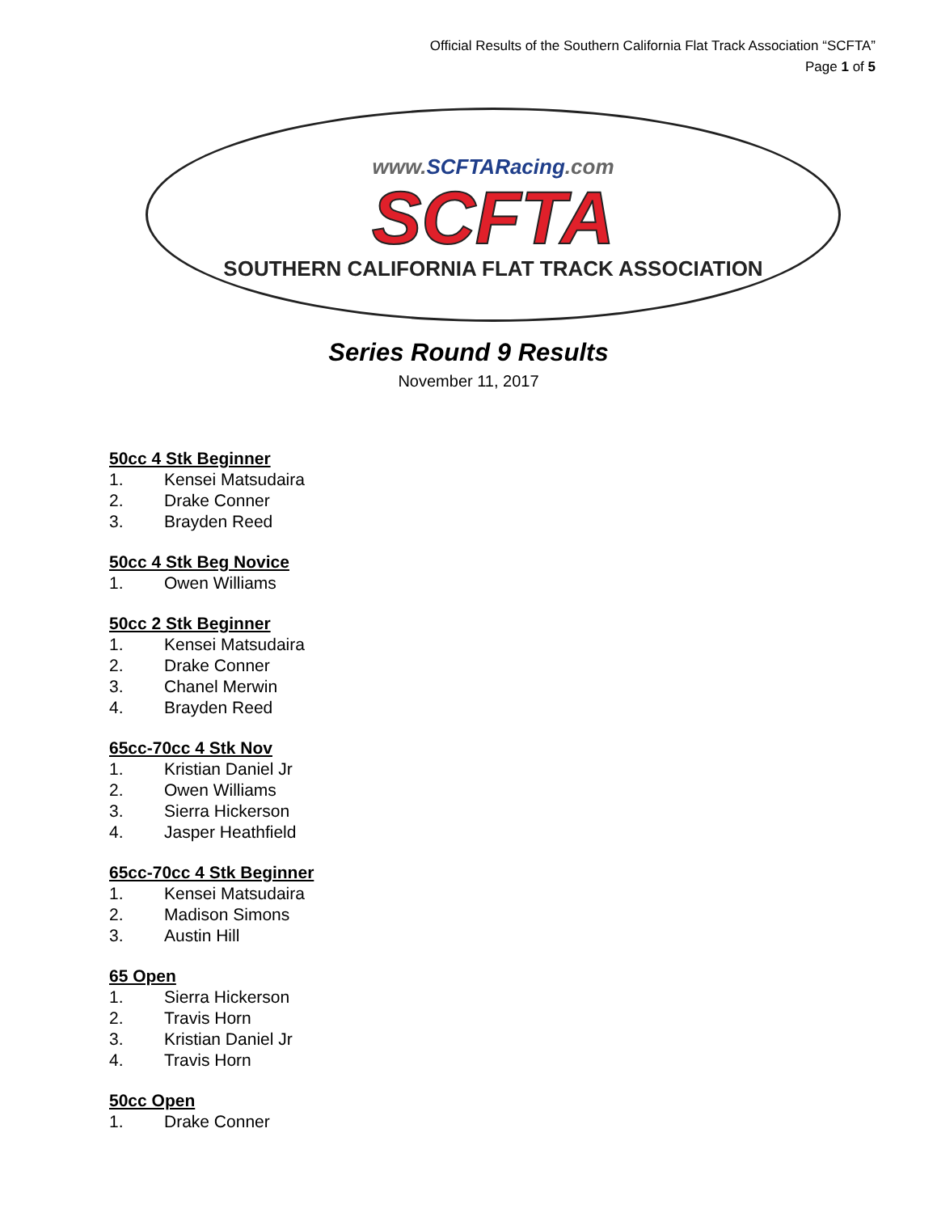Official Results of the Southern California Flat Track Association “SCFTA”
Page 1 of 5
www.SCFTARacing.com
SCFTA
SOUTHERN CALIFORNIA FLAT TRACK ASSOCIATION
Series Round 9 Results
November 11, 2017
50cc 4 Stk Beginner
1. Kensei Matsudaira
2. Drake Conner
3. Brayden Reed
50cc 4 Stk Beg Novice
1. Owen Williams
50cc 2 Stk Beginner
1. Kensei Matsudaira
2. Drake Conner
3. Chanel Merwin
4. Brayden Reed
65cc-70cc 4 Stk Nov
1. Kristian Daniel Jr
2. Owen Williams
3. Sierra Hickerson
4. Jasper Heathfield
65cc-70cc 4 Stk Beginner
1. Kensei Matsudaira
2. Madison Simons
3. Austin Hill
65 Open
1. Sierra Hickerson
2. Travis Horn
3. Kristian Daniel Jr
4. Travis Horn
50cc Open
1. Drake Conner